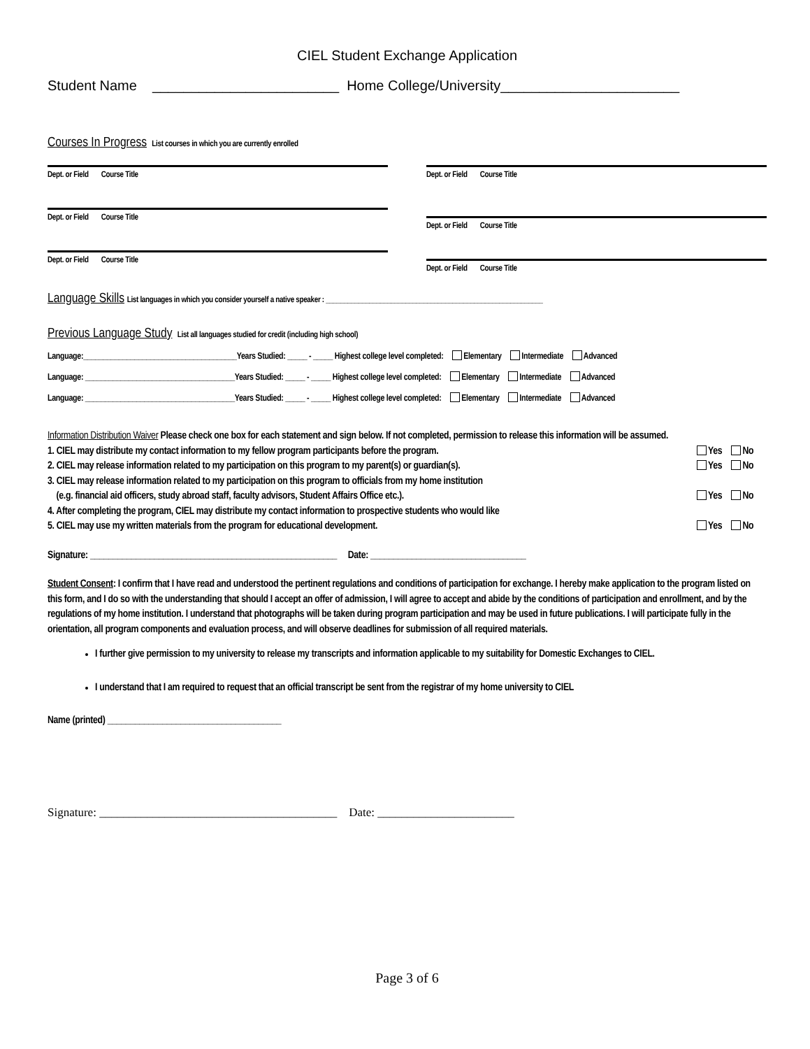CIEL Student Exchange Application
Student Name ________________________ Home College/University_______________________
Courses In Progress
List courses in which you are currently enrolled
Dept. or Field Course Title
Dept. or Field Course Title
Dept. or Field Course Title
Dept. or Field Course Title
Dept. or Field Course Title
Dept. or Field Course Title
Language Skills
List languages in which you consider yourself a native speaker : ____________________________________________________________
Previous Language Study
List all languages studied for credit (including high school)
Language:_______________________________________Years Studied: _____ - _____ Highest college level completed: Elementary Intermediate Advanced
Language: ______________________________________Years Studied: _____ - _____ Highest college level completed: Elementary Intermediate Advanced
Language: ______________________________________Years Studied: _____ - _____ Highest college level completed: Elementary Intermediate Advanced
Information Distribution Waiver Please check one box for each statement and sign below. If not completed, permission to release this information will be assumed.
1. CIEL may distribute my contact information to my fellow program participants before the program. Yes No
2. CIEL may release information related to my participation on this program to my parent(s) or guardian(s). Yes No
3. CIEL may release information related to my participation on this program to officials from my home institution
(e.g. financial aid officers, study abroad staff, faculty advisors, Student Affairs Office etc.). Yes No
4. After completing the program, CIEL may distribute my contact information to prospective students who would like
5. CIEL may use my written materials from the program for educational development. Yes No
Signature: ______________________________________________________ Date: __________________________________
Student Consent: I confirm that I have read and understood the pertinent regulations and conditions of participation for exchange. I hereby make application to the program listed on this form, and I do so with the understanding that should I accept an offer of admission, I will agree to accept and abide by the conditions of participation and enrollment, and by the regulations of my home institution. I understand that photographs will be taken during program participation and may be used in future publications. I will participate fully in the orientation, all program components and evaluation process, and will observe deadlines for submission of all required materials.
I further give permission to my university to release my transcripts and information applicable to my suitability for Domestic Exchanges to CIEL.
I understand that I am required to request that an official transcript be sent from the registrar of my home university to CIEL
Name (printed) ______________________________________
Signature: ________________________________________ Date: _______________________
Page 3 of 6